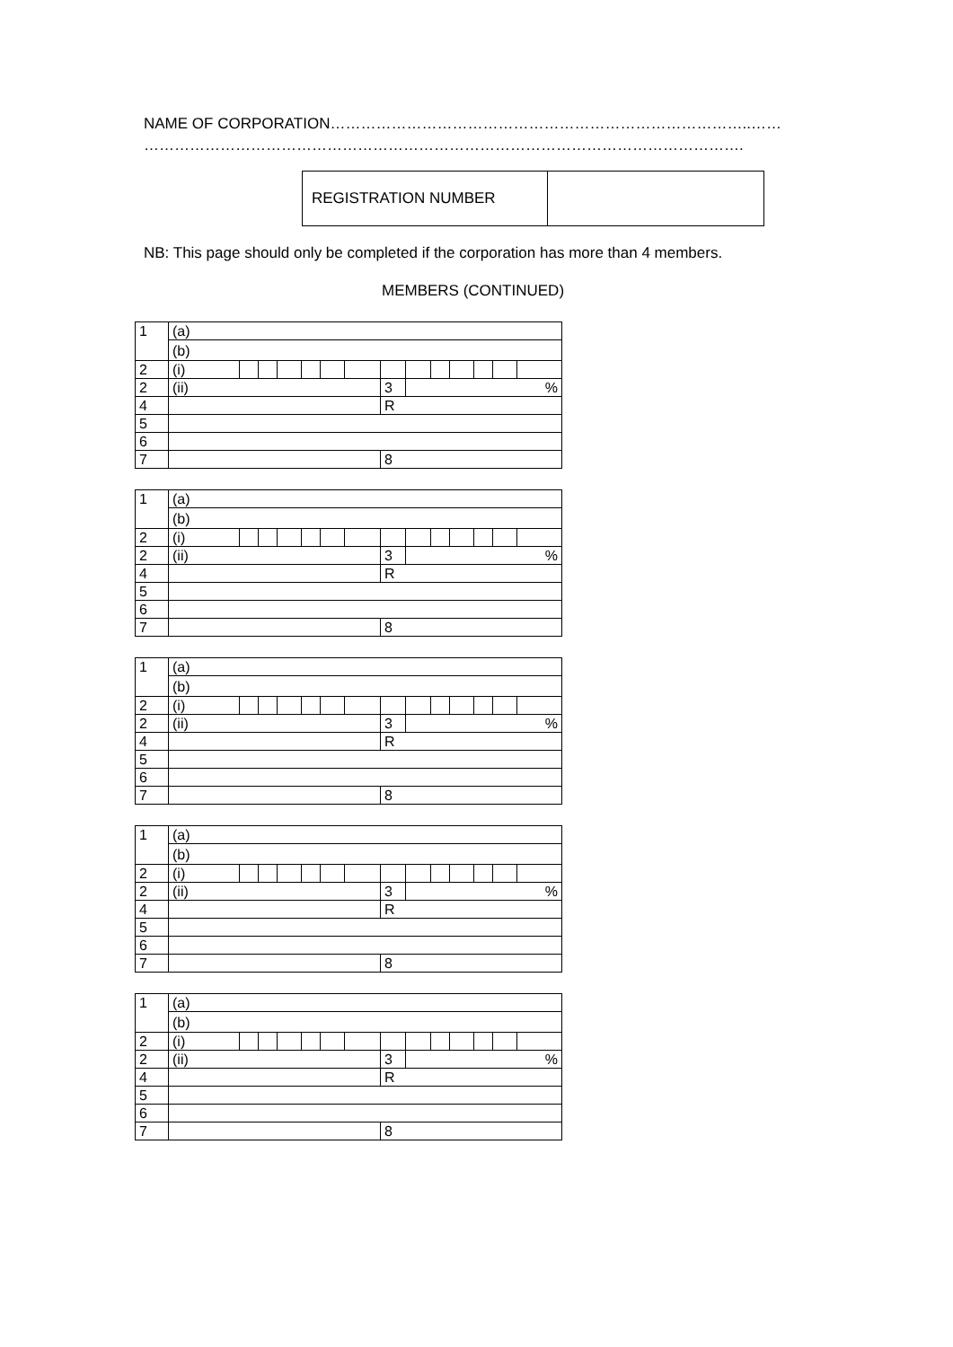NAME OF CORPORATION………………………………………………………………………..……
……………………………………………………………………………………………………….
| REGISTRATION NUMBER | |
NB: This page should only be completed if the corporation has more than 4 members.
MEMBERS (CONTINUED)
| 1 | (a) | | | | | | | | | | | | | |
| | (b) | | | | | | | | | | | | | |
| 2 | (i) | | | | | | | | | | | | | |
| 2 | (ii) | | | | | | | 3 | % | | | | | |
| 4 | | | | | | | | R | | | | | | |
| 5 | | | | | | | | | | | | | | |
| 6 | | | | | | | | | | | | | | |
| 7 | | | | | | | | 8 | | | | | | |
| 1 | (a) | | | | | | | | | | | | | |
| | (b) | | | | | | | | | | | | | |
| 2 | (i) | | | | | | | | | | | | | |
| 2 | (ii) | | | | | | | 3 | % | | | | | |
| 4 | | | | | | | | R | | | | | | |
| 5 | | | | | | | | | | | | | | |
| 6 | | | | | | | | | | | | | | |
| 7 | | | | | | | | 8 | | | | | | |
| 1 | (a) | | | | | | | | | | | | | |
| | (b) | | | | | | | | | | | | | |
| 2 | (i) | | | | | | | | | | | | | |
| 2 | (ii) | | | | | | | 3 | % | | | | | |
| 4 | | | | | | | | R | | | | | | |
| 5 | | | | | | | | | | | | | | |
| 6 | | | | | | | | | | | | | | |
| 7 | | | | | | | | 8 | | | | | | |
| 1 | (a) | | | | | | | | | | | | | |
| | (b) | | | | | | | | | | | | | |
| 2 | (i) | | | | | | | | | | | | | |
| 2 | (ii) | | | | | | | 3 | % | | | | | |
| 4 | | | | | | | | R | | | | | | |
| 5 | | | | | | | | | | | | | | |
| 6 | | | | | | | | | | | | | | |
| 7 | | | | | | | | 8 | | | | | | |
| 1 | (a) | | | | | | | | | | | | | |
| | (b) | | | | | | | | | | | | | |
| 2 | (i) | | | | | | | | | | | | | |
| 2 | (ii) | | | | | | | 3 | % | | | | | |
| 4 | | | | | | | | R | | | | | | |
| 5 | | | | | | | | | | | | | | |
| 6 | | | | | | | | | | | | | | |
| 7 | | | | | | | | 8 | | | | | | |